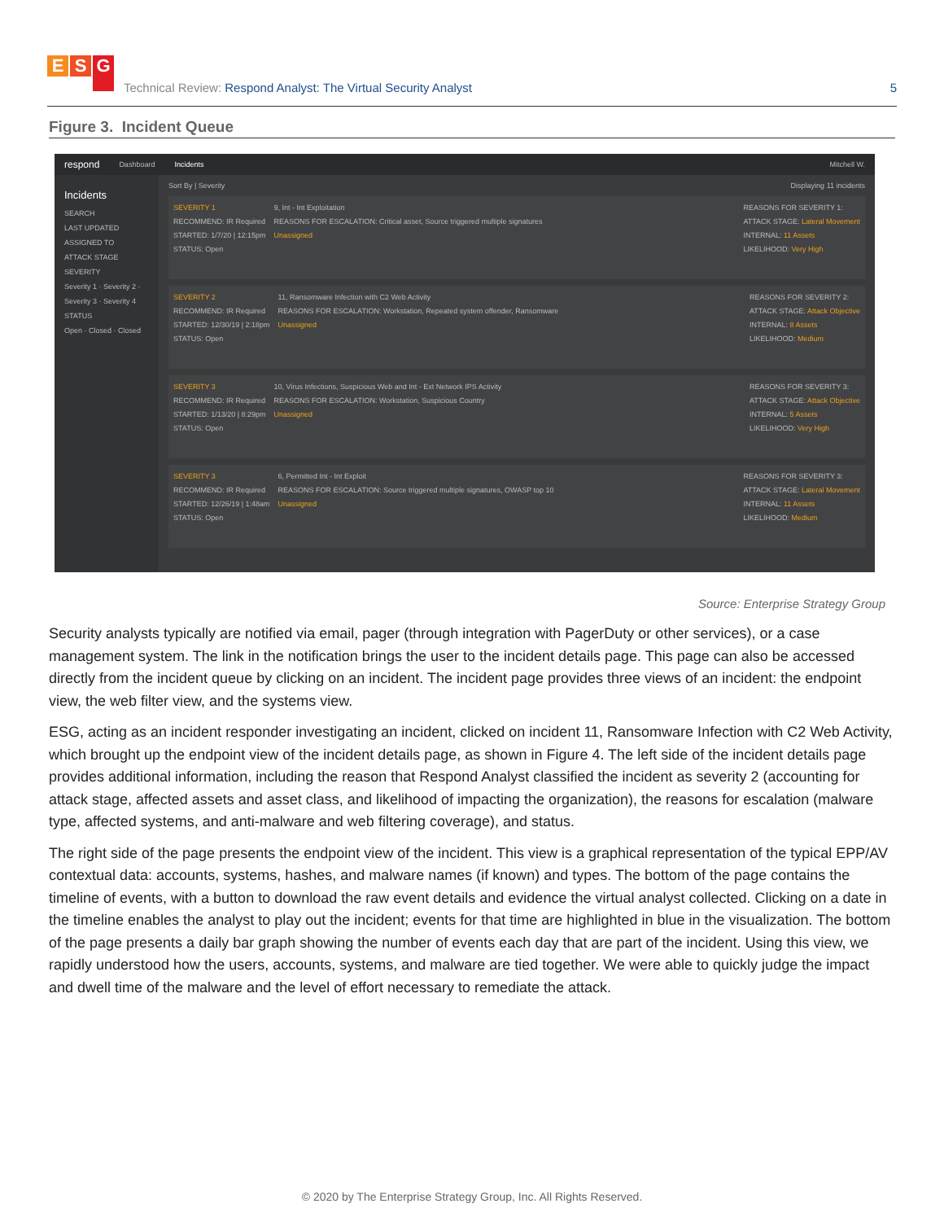E S G
Technical Review: Respond Analyst: The Virtual Security Analyst
5
Figure 3. Incident Queue
respond Dashboard Incidents Mitchell W.
Incidents
SEARCH
LAST UPDATED
ASSIGNED TO
ATTACK STAGE
SEVERITY
Severity 1 · Severity 2 · Severity 3 · Severity 4
STATUS
Open · Closed · Closed
Sort By | Severity Displaying 11 incidents
SEVERITY 1
RECOMMEND: IR Required
STARTED: 1/7/20 | 12:15pm
STATUS: Open
9, Int - Int Exploitation
REASONS FOR ESCALATION: Critical asset, Source triggered multiple signatures
Unassigned
REASONS FOR SEVERITY 1:
ATTACK STAGE: Lateral Movement
INTERNAL: 11 Assets
LIKELIHOOD: Very High
SEVERITY 2
RECOMMEND: IR Required
STARTED: 12/30/19 | 2:18pm
STATUS: Open
11, Ransomware Infection with C2 Web Activity
REASONS FOR ESCALATION: Workstation, Repeated system offender, Ransomware
Unassigned
REASONS FOR SEVERITY 2:
ATTACK STAGE: Attack Objective
INTERNAL: 8 Assets
LIKELIHOOD: Medium
SEVERITY 3
RECOMMEND: IR Required
STARTED: 1/13/20 | 8:29pm
STATUS: Open
10, Virus Infections, Suspicious Web and Int - Ext Network IPS Activity
REASONS FOR ESCALATION: Workstation, Suspicious Country
Unassigned
REASONS FOR SEVERITY 3:
ATTACK STAGE: Attack Objective
INTERNAL: 5 Assets
LIKELIHOOD: Very High
SEVERITY 3
RECOMMEND: IR Required
STARTED: 12/26/19 | 1:48am
STATUS: Open
6, Permitted Int - Int Exploit
REASONS FOR ESCALATION: Source triggered multiple signatures, OWASP top 10
Unassigned
REASONS FOR SEVERITY 3:
ATTACK STAGE: Lateral Movement
INTERNAL: 11 Assets
LIKELIHOOD: Medium
Source: Enterprise Strategy Group
Security analysts typically are notified via email, pager (through integration with PagerDuty or other services), or a case management system. The link in the notification brings the user to the incident details page. This page can also be accessed directly from the incident queue by clicking on an incident. The incident page provides three views of an incident: the endpoint view, the web filter view, and the systems view.
ESG, acting as an incident responder investigating an incident, clicked on incident 11, Ransomware Infection with C2 Web Activity, which brought up the endpoint view of the incident details page, as shown in Figure 4. The left side of the incident details page provides additional information, including the reason that Respond Analyst classified the incident as severity 2 (accounting for attack stage, affected assets and asset class, and likelihood of impacting the organization), the reasons for escalation (malware type, affected systems, and anti-malware and web filtering coverage), and status.
The right side of the page presents the endpoint view of the incident. This view is a graphical representation of the typical EPP/AV contextual data: accounts, systems, hashes, and malware names (if known) and types. The bottom of the page contains the timeline of events, with a button to download the raw event details and evidence the virtual analyst collected. Clicking on a date in the timeline enables the analyst to play out the incident; events for that time are highlighted in blue in the visualization. The bottom of the page presents a daily bar graph showing the number of events each day that are part of the incident. Using this view, we rapidly understood how the users, accounts, systems, and malware are tied together. We were able to quickly judge the impact and dwell time of the malware and the level of effort necessary to remediate the attack.
© 2020 by The Enterprise Strategy Group, Inc. All Rights Reserved.